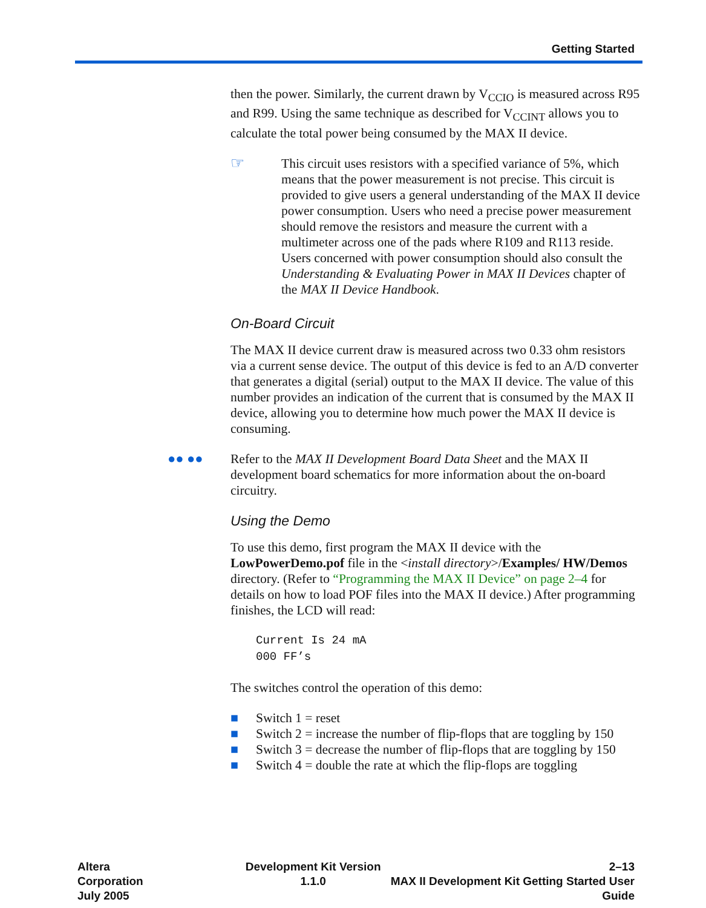Getting Started
then the power. Similarly, the current drawn by V<sub>CCIO</sub> is measured across R95 and R99. Using the same technique as described for V<sub>CCINT</sub> allows you to calculate the total power being consumed by the MAX II device.
☞
This circuit uses resistors with a specified variance of 5%, which means that the power measurement is not precise. This circuit is provided to give users a general understanding of the MAX II device power consumption. Users who need a precise power measurement should remove the resistors and measure the current with a multimeter across one of the pads where R109 and R113 reside. Users concerned with power consumption should also consult the Understanding & Evaluating Power in MAX II Devices chapter of the MAX II Device Handbook.
On-Board Circuit
The MAX II device current draw is measured across two 0.33 ohm resistors via a current sense device. The output of this device is fed to an A/D converter that generates a digital (serial) output to the MAX II device. The value of this number provides an indication of the current that is consumed by the MAX II device, allowing you to determine how much power the MAX II device is consuming.
●● ●● Refer to the MAX II Development Board Data Sheet and the MAX II development board schematics for more information about the on-board circuitry.
Using the Demo
To use this demo, first program the MAX II device with the LowPowerDemo.pof file in the <install directory>/Examples/ HW/Demos directory. (Refer to “Programming the MAX II Device” on page 2–4 for details on how to load POF files into the MAX II device.) After programming finishes, the LCD will read:
Current Is 24 mA
000 FF’s
The switches control the operation of this demo:
■ Switch 1 = reset
■ Switch 2 = increase the number of flip-flops that are toggling by 150
■ Switch 3 = decrease the number of flip-flops that are toggling by 150
■ Switch 4 = double the rate at which the flip-flops are toggling
Altera Corporation
July 2005
Development Kit Version 1.1.0 2–13
MAX II Development Kit Getting Started User Guide